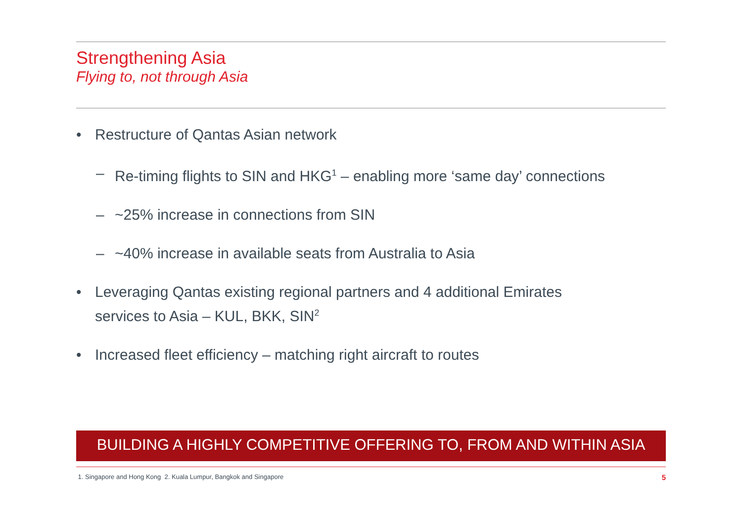Strengthening Asia
Flying to, not through Asia
• Restructure of Qantas Asian network
– Re-timing flights to SIN and HKG<sup>1</sup> – enabling more ‘same day’ connections
– ~25% increase in connections from SIN
– ~40% increase in available seats from Australia to Asia
• Leveraging Qantas existing regional partners and 4 additional Emirates
services to Asia – KUL, BKK, SIN<sup>2</sup>
• Increased fleet efficiency – matching right aircraft to routes
BUILDING A HIGHLY COMPETITIVE OFFERING TO, FROM AND WITHIN ASIA
1. Singapore and Hong Kong 2. Kuala Lumpur, Bangkok and Singapore 5